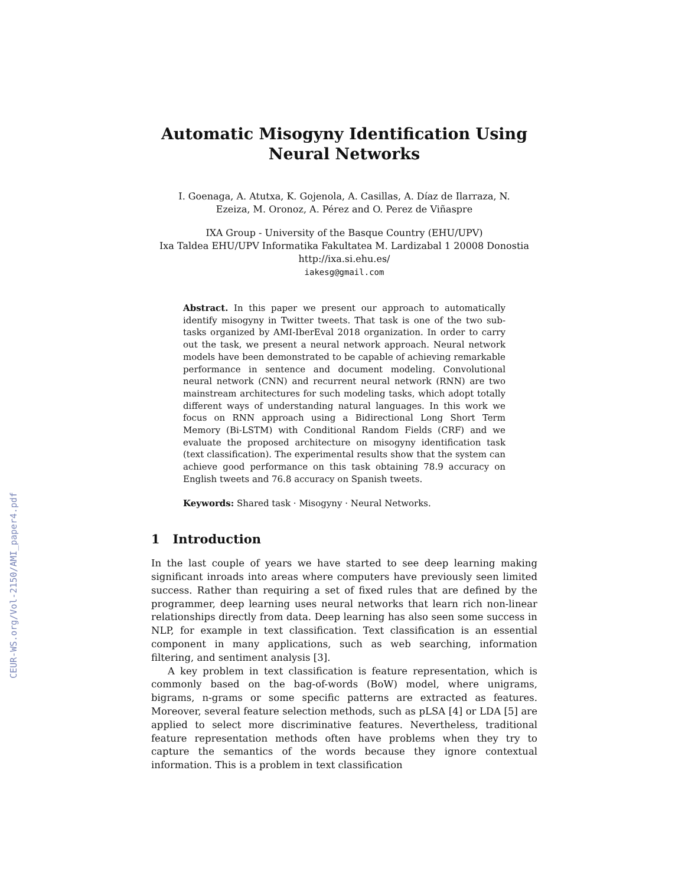CEUR-WS.org/Vol-2150/AMI_paper4.pdf
Automatic Misogyny Identification Using Neural Networks
I. Goenaga, A. Atutxa, K. Gojenola, A. Casillas, A. Díaz de Ilarraza, N.
Ezeiza, M. Oronoz, A. Pérez and O. Perez de Viñaspre
IXA Group - University of the Basque Country (EHU/UPV)
Ixa Taldea EHU/UPV Informatika Fakultatea M. Lardizabal 1 20008 Donostia
http://ixa.si.ehu.es/
iakesg@gmail.com
Abstract. In this paper we present our approach to automatically identify misogyny in Twitter tweets. That task is one of the two sub-tasks organized by AMI-IberEval 2018 organization. In order to carry out the task, we present a neural network approach. Neural network models have been demonstrated to be capable of achieving remarkable performance in sentence and document modeling. Convolutional neural network (CNN) and recurrent neural network (RNN) are two mainstream architectures for such modeling tasks, which adopt totally different ways of understanding natural languages. In this work we focus on RNN approach using a Bidirectional Long Short Term Memory (Bi-LSTM) with Conditional Random Fields (CRF) and we evaluate the proposed architecture on misogyny identification task (text classification). The experimental results show that the system can achieve good performance on this task obtaining 78.9 accuracy on English tweets and 76.8 accuracy on Spanish tweets.
Keywords: Shared task · Misogyny · Neural Networks.
1 Introduction
In the last couple of years we have started to see deep learning making significant inroads into areas where computers have previously seen limited success. Rather than requiring a set of fixed rules that are defined by the programmer, deep learning uses neural networks that learn rich non-linear relationships directly from data. Deep learning has also seen some success in NLP, for example in text classification. Text classification is an essential component in many applications, such as web searching, information filtering, and sentiment analysis [3].
A key problem in text classification is feature representation, which is commonly based on the bag-of-words (BoW) model, where unigrams, bigrams, n-grams or some specific patterns are extracted as features. Moreover, several feature selection methods, such as pLSA [4] or LDA [5] are applied to select more discriminative features. Nevertheless, traditional feature representation methods often have problems when they try to capture the semantics of the words because they ignore contextual information. This is a problem in text classification